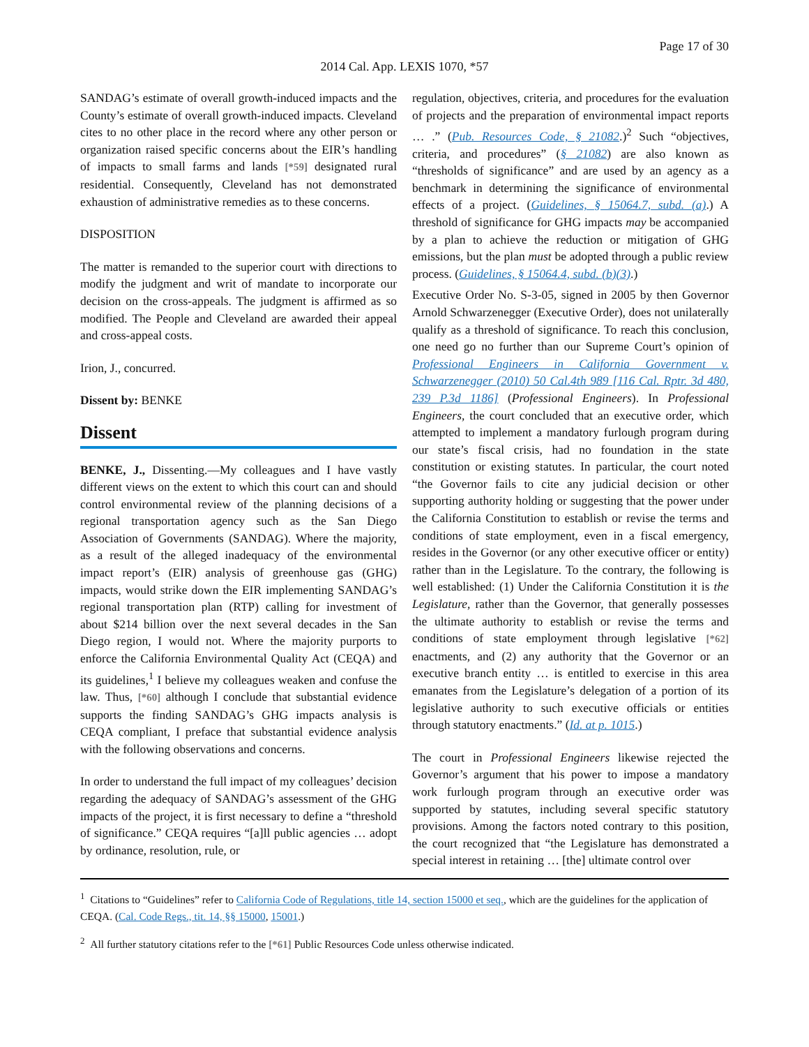Page 17 of 30
2014 Cal. App. LEXIS 1070, *57
SANDAG’s estimate of overall growth-induced impacts and the County’s estimate of overall growth-induced impacts. Cleveland cites to no other place in the record where any other person or organization raised specific concerns about the EIR’s handling of impacts to small farms and lands [*59] designated rural residential. Consequently, Cleveland has not demonstrated exhaustion of administrative remedies as to these concerns.
DISPOSITION
The matter is remanded to the superior court with directions to modify the judgment and writ of mandate to incorporate our decision on the cross-appeals. The judgment is affirmed as so modified. The People and Cleveland are awarded their appeal and cross-appeal costs.
Irion, J., concurred.
Dissent by: BENKE
Dissent
BENKE, J., Dissenting.—My colleagues and I have vastly different views on the extent to which this court can and should control environmental review of the planning decisions of a regional transportation agency such as the San Diego Association of Governments (SANDAG). Where the majority, as a result of the alleged inadequacy of the environmental impact report’s (EIR) analysis of greenhouse gas (GHG) impacts, would strike down the EIR implementing SANDAG’s regional transportation plan (RTP) calling for investment of about $214 billion over the next several decades in the San Diego region, I would not. Where the majority purports to enforce the California Environmental Quality Act (CEQA) and its guidelines,<sup>1</sup> I believe my colleagues weaken and confuse the law. Thus, [*60] although I conclude that substantial evidence supports the finding SANDAG’s GHG impacts analysis is CEQA compliant, I preface that substantial evidence analysis with the following observations and concerns.
In order to understand the full impact of my colleagues’ decision regarding the adequacy of SANDAG’s assessment of the GHG impacts of the project, it is first necessary to define a “threshold of significance.” CEQA requires “[a]ll public agencies … adopt by ordinance, resolution, rule, or
regulation, objectives, criteria, and procedures for the evaluation of projects and the preparation of environmental impact reports … .” (Pub. Resources Code, § 21082.)<sup>2</sup> Such “objectives, criteria, and procedures” (§ 21082) are also known as “thresholds of significance” and are used by an agency as a benchmark in determining the significance of environmental effects of a project. (Guidelines, § 15064.7, subd. (a).) A threshold of significance for GHG impacts may be accompanied by a plan to achieve the reduction or mitigation of GHG emissions, but the plan must be adopted through a public review process. (Guidelines, § 15064.4, subd. (b)(3).)
Executive Order No. S-3-05, signed in 2005 by then Governor Arnold Schwarzenegger (Executive Order), does not unilaterally qualify as a threshold of significance. To reach this conclusion, one need go no further than our Supreme Court’s opinion of Professional Engineers in California Government v. Schwarzenegger (2010) 50 Cal.4th 989 [116 Cal. Rptr. 3d 480, 239 P.3d 1186] (Professional Engineers). In Professional Engineers, the court concluded that an executive order, which attempted to implement a mandatory furlough program during our state’s fiscal crisis, had no foundation in the state constitution or existing statutes. In particular, the court noted “the Governor fails to cite any judicial decision or other supporting authority holding or suggesting that the power under the California Constitution to establish or revise the terms and conditions of state employment, even in a fiscal emergency, resides in the Governor (or any other executive officer or entity) rather than in the Legislature. To the contrary, the following is well established: (1) Under the California Constitution it is the Legislature, rather than the Governor, that generally possesses the ultimate authority to establish or revise the terms and conditions of state employment through legislative [*62] enactments, and (2) any authority that the Governor or an executive branch entity … is entitled to exercise in this area emanates from the Legislature’s delegation of a portion of its legislative authority to such executive officials or entities through statutory enactments.” (Id. at p. 1015.)
The court in Professional Engineers likewise rejected the Governor’s argument that his power to impose a mandatory work furlough program through an executive order was supported by statutes, including several specific statutory provisions. Among the factors noted contrary to this position, the court recognized that “the Legislature has demonstrated a special interest in retaining … [the] ultimate control over
<sup>1</sup> Citations to “Guidelines” refer to California Code of Regulations, title 14, section 15000 et seq., which are the guidelines for the application of CEQA. (Cal. Code Regs., tit. 14, §§ 15000, 15001.)
<sup>2</sup> All further statutory citations refer to the [*61] Public Resources Code unless otherwise indicated.